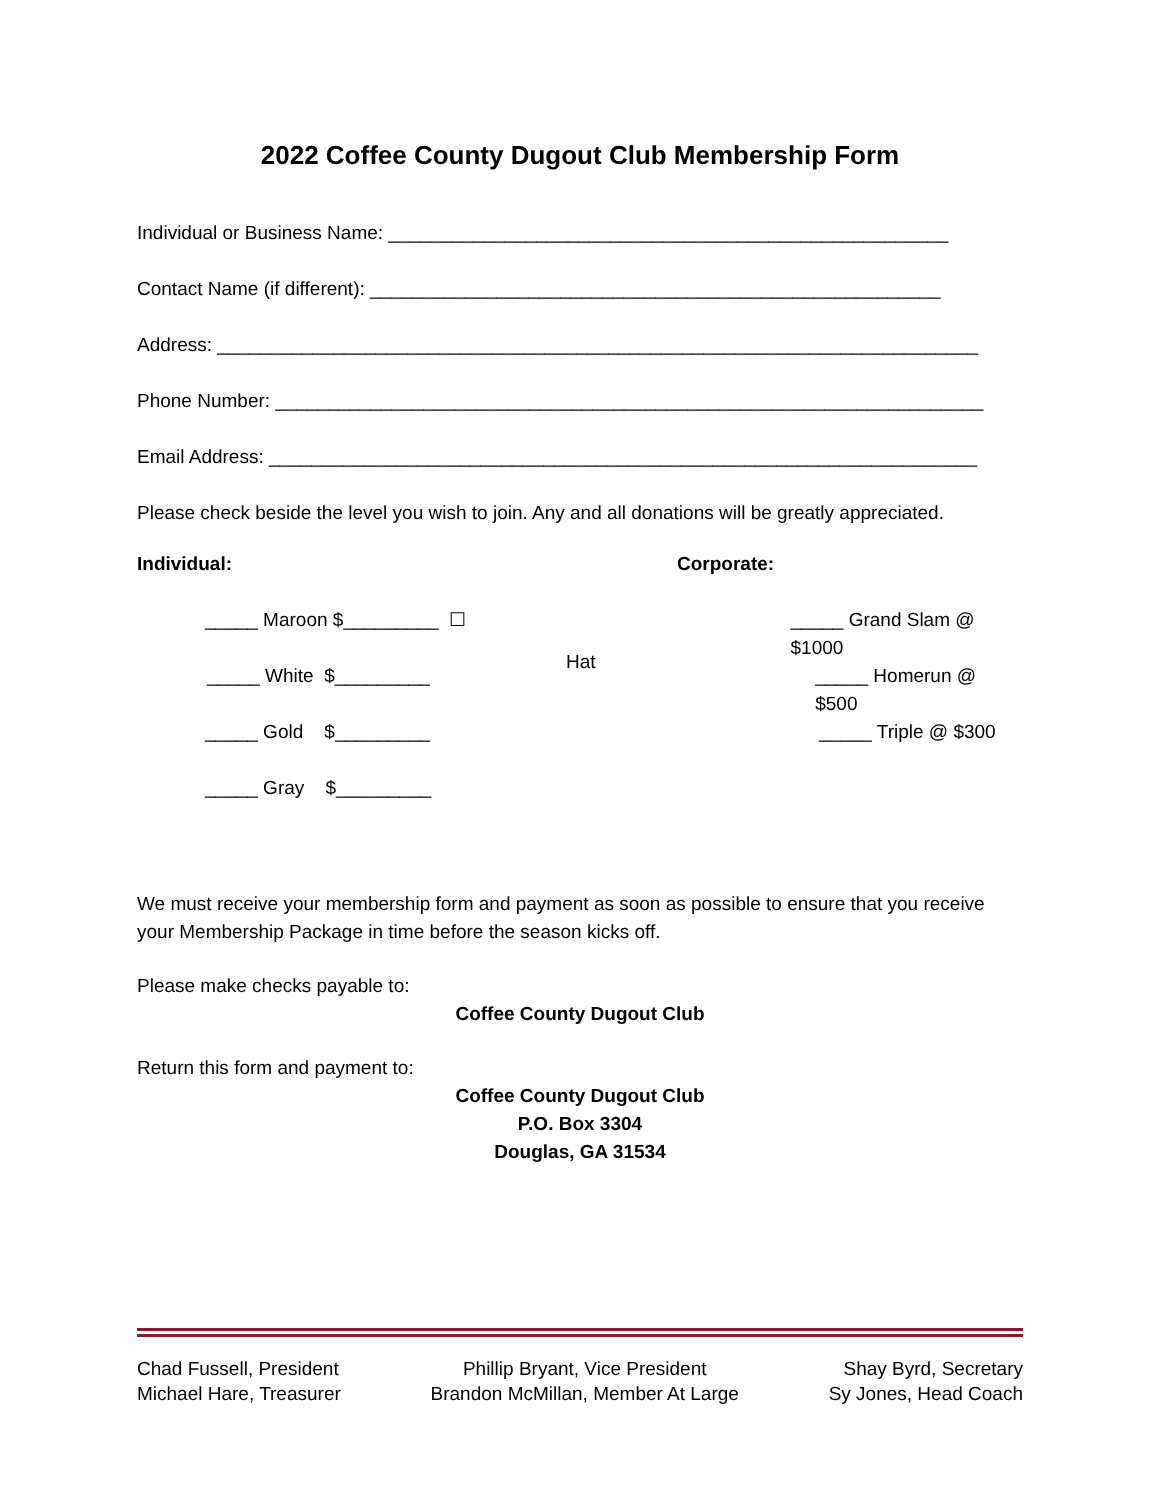2022 Coffee County Dugout Club Membership Form
Individual or Business Name: _____________________________________________________
Contact Name (if different): ______________________________________________________
Address: ________________________________________________________________________
Phone Number: ___________________________________________________________________
Email Address: ___________________________________________________________________
Please check beside the level you wish to join. Any and all donations will be greatly appreciated.
Individual: Corporate:
_____ Maroon $_________ ☐ _____ Grand Slam @ $1000
_____ White $_________
Hat
_____ Homerun @ $500
_____ Gold $_________ _____ Triple @ $300
_____ Gray $_________
We must receive your membership form and payment as soon as possible to ensure that you receive your Membership Package in time before the season kicks off.
Please make checks payable to:
Coffee County Dugout Club
Return this form and payment to:
Coffee County Dugout Club
P.O. Box 3304
Douglas, GA 31534
Chad Fussell, President
Michael Hare, Treasurer
Phillip Bryant, Vice President
Brandon McMillan, Member At Large
Shay Byrd, Secretary
Sy Jones, Head Coach